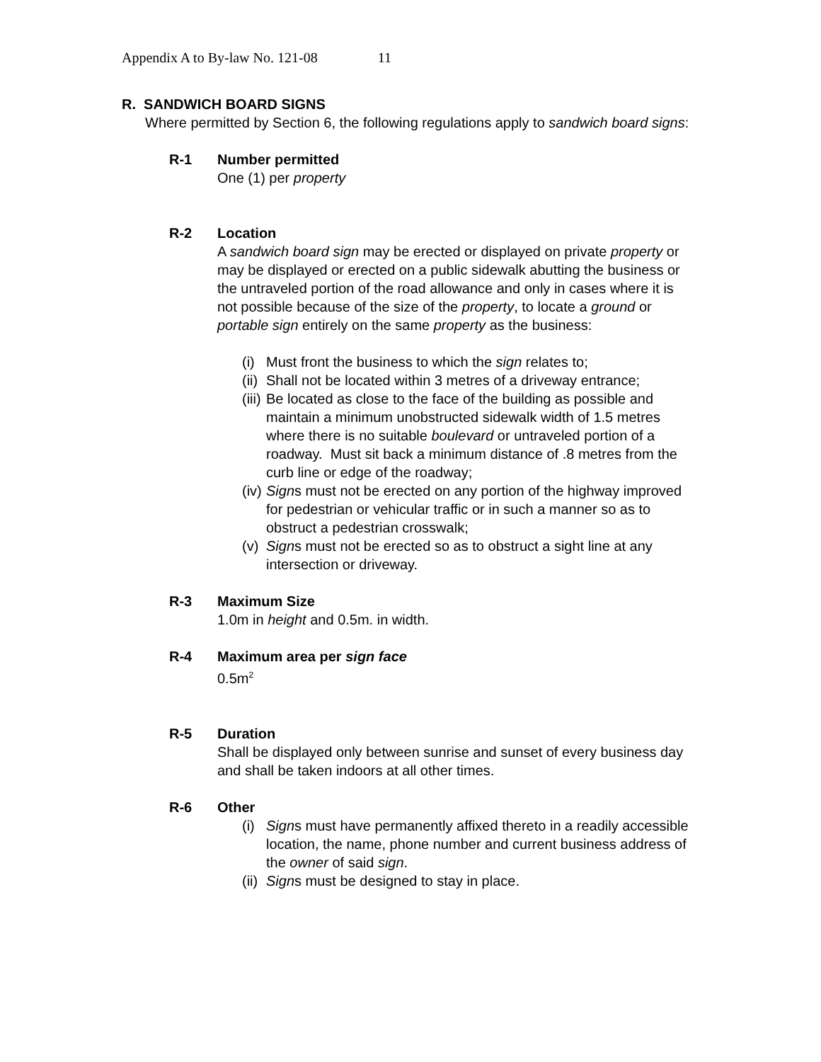Appendix A to By-law No. 121-08 11
R. SANDWICH BOARD SIGNS
Where permitted by Section 6, the following regulations apply to sandwich board signs:
R-1 Number permitted
One (1) per property
R-2 Location
A sandwich board sign may be erected or displayed on private property or may be displayed or erected on a public sidewalk abutting the business or the untraveled portion of the road allowance and only in cases where it is not possible because of the size of the property, to locate a ground or portable sign entirely on the same property as the business:
(i) Must front the business to which the sign relates to;
(ii) Shall not be located within 3 metres of a driveway entrance;
(iii) Be located as close to the face of the building as possible and maintain a minimum unobstructed sidewalk width of 1.5 metres where there is no suitable boulevard or untraveled portion of a roadway. Must sit back a minimum distance of .8 metres from the curb line or edge of the roadway;
(iv) Signs must not be erected on any portion of the highway improved for pedestrian or vehicular traffic or in such a manner so as to obstruct a pedestrian crosswalk;
(v) Signs must not be erected so as to obstruct a sight line at any intersection or driveway.
R-3 Maximum Size
1.0m in height and 0.5m. in width.
R-4 Maximum area per sign face
0.5m<sup>2</sup>
R-5 Duration
Shall be displayed only between sunrise and sunset of every business day and shall be taken indoors at all other times.
R-6 Other
(i) Signs must have permanently affixed thereto in a readily accessible location, the name, phone number and current business address of the owner of said sign.
(ii) Signs must be designed to stay in place.